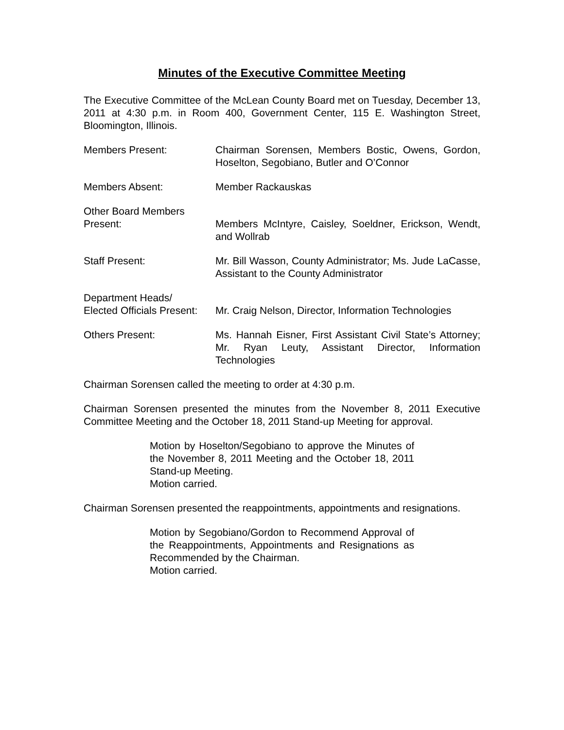Minutes of the Executive Committee Meeting
The Executive Committee of the McLean County Board met on Tuesday, December 13, 2011 at 4:30 p.m. in Room 400, Government Center, 115 E. Washington Street, Bloomington, Illinois.
Members Present: Chairman Sorensen, Members Bostic, Owens, Gordon, Hoselton, Segobiano, Butler and O’Connor
Members Absent: Member Rackauskas
Other Board Members
Present:
Members McIntyre, Caisley, Soeldner, Erickson, Wendt, and Wollrab
Staff Present: Mr. Bill Wasson, County Administrator; Ms. Jude LaCasse, Assistant to the County Administrator
Department Heads/
Elected Officials Present:
Mr. Craig Nelson, Director, Information Technologies
Others Present: Ms. Hannah Eisner, First Assistant Civil State’s Attorney; Mr. Ryan Leuty, Assistant Director, Information Technologies
Chairman Sorensen called the meeting to order at 4:30 p.m.
Chairman Sorensen presented the minutes from the November 8, 2011 Executive Committee Meeting and the October 18, 2011 Stand-up Meeting for approval.
Motion by Hoselton/Segobiano to approve the Minutes of the November 8, 2011 Meeting and the October 18, 2011 Stand-up Meeting.
Motion carried.
Chairman Sorensen presented the reappointments, appointments and resignations.
Motion by Segobiano/Gordon to Recommend Approval of the Reappointments, Appointments and Resignations as Recommended by the Chairman.
Motion carried.